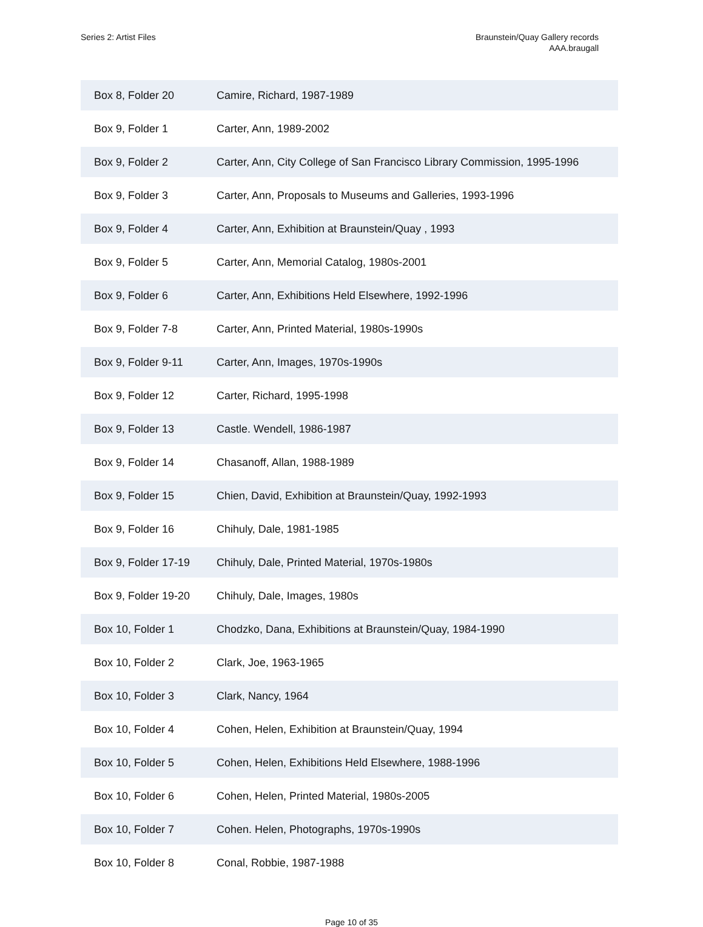Series 2: Artist Files Braunstein/Quay Gallery records
AAA.braugall
| Box 8, Folder 20 | Camire, Richard, 1987-1989 |
| Box 9, Folder 1 | Carter, Ann, 1989-2002 |
| Box 9, Folder 2 | Carter, Ann, City College of San Francisco Library Commission, 1995-1996 |
| Box 9, Folder 3 | Carter, Ann, Proposals to Museums and Galleries, 1993-1996 |
| Box 9, Folder 4 | Carter, Ann, Exhibition at Braunstein/Quay , 1993 |
| Box 9, Folder 5 | Carter, Ann, Memorial Catalog, 1980s-2001 |
| Box 9, Folder 6 | Carter, Ann, Exhibitions Held Elsewhere, 1992-1996 |
| Box 9, Folder 7-8 | Carter, Ann, Printed Material, 1980s-1990s |
| Box 9, Folder 9-11 | Carter, Ann, Images, 1970s-1990s |
| Box 9, Folder 12 | Carter, Richard, 1995-1998 |
| Box 9, Folder 13 | Castle. Wendell, 1986-1987 |
| Box 9, Folder 14 | Chasanoff, Allan, 1988-1989 |
| Box 9, Folder 15 | Chien, David, Exhibition at Braunstein/Quay, 1992-1993 |
| Box 9, Folder 16 | Chihuly, Dale, 1981-1985 |
| Box 9, Folder 17-19 | Chihuly, Dale, Printed Material, 1970s-1980s |
| Box 9, Folder 19-20 | Chihuly, Dale, Images, 1980s |
| Box 10, Folder 1 | Chodzko, Dana, Exhibitions at Braunstein/Quay, 1984-1990 |
| Box 10, Folder 2 | Clark, Joe, 1963-1965 |
| Box 10, Folder 3 | Clark, Nancy, 1964 |
| Box 10, Folder 4 | Cohen, Helen, Exhibition at Braunstein/Quay, 1994 |
| Box 10, Folder 5 | Cohen, Helen, Exhibitions Held Elsewhere, 1988-1996 |
| Box 10, Folder 6 | Cohen, Helen, Printed Material, 1980s-2005 |
| Box 10, Folder 7 | Cohen. Helen, Photographs, 1970s-1990s |
| Box 10, Folder 8 | Conal, Robbie, 1987-1988 |
Page 10 of 35